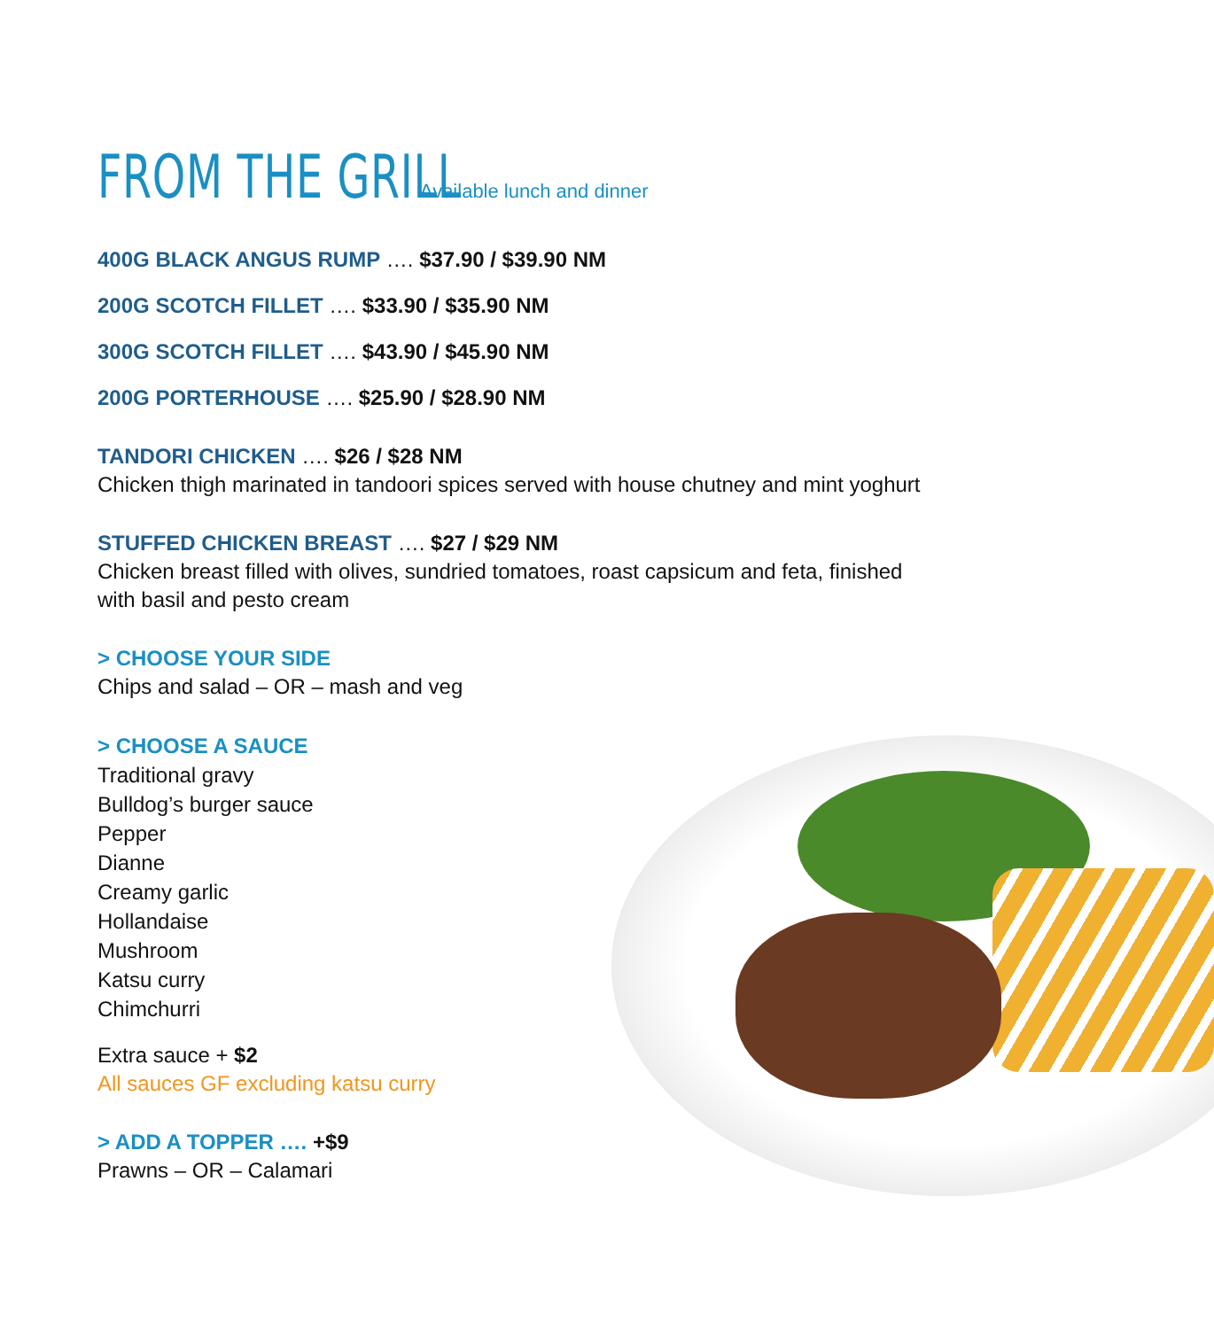FROM THE GRILL
Available lunch and dinner
400G BLACK ANGUS RUMP …. $37.90 / $39.90 NM
200G SCOTCH FILLET …. $33.90 / $35.90 NM
300G SCOTCH FILLET …. $43.90 / $45.90 NM
200G PORTERHOUSE …. $25.90 / $28.90 NM
TANDORI CHICKEN …. $26 / $28 NM
Chicken thigh marinated in tandoori spices served with house chutney and mint yoghurt
STUFFED CHICKEN BREAST …. $27 / $29 NM
Chicken breast filled with olives, sundried tomatoes, roast capsicum and feta, finished with basil and pesto cream
> CHOOSE YOUR SIDE
Chips and salad – OR – mash and veg
> CHOOSE A SAUCE
Traditional gravy
Bulldog’s burger sauce
Pepper
Dianne
Creamy garlic
Hollandaise
Mushroom
Katsu curry
Chimchurri
Extra sauce + $2
All sauces GF excluding katsu curry
> ADD A TOPPER …. +$9
Prawns – OR – Calamari